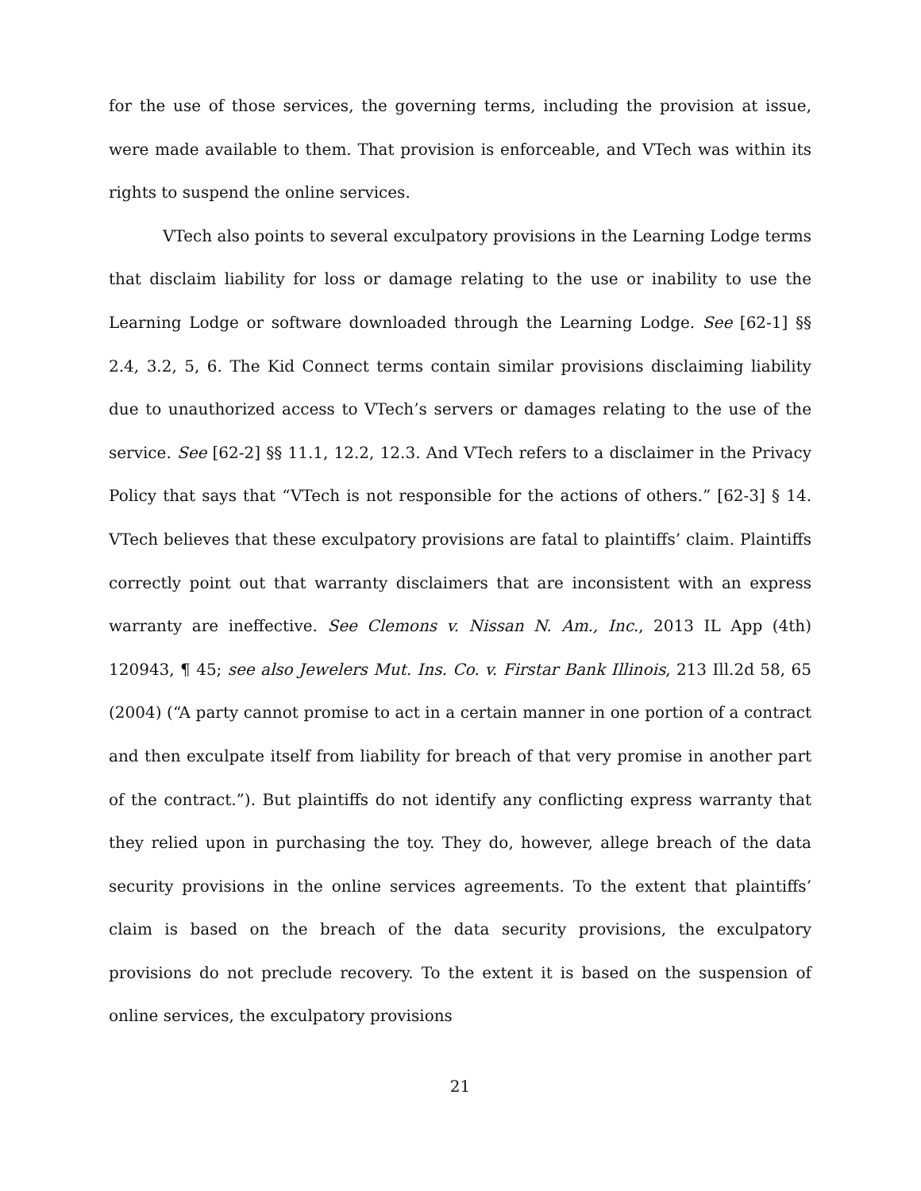for the use of those services, the governing terms, including the provision at issue, were made available to them. That provision is enforceable, and VTech was within its rights to suspend the online services.
VTech also points to several exculpatory provisions in the Learning Lodge terms that disclaim liability for loss or damage relating to the use or inability to use the Learning Lodge or software downloaded through the Learning Lodge. See [62-1] §§ 2.4, 3.2, 5, 6. The Kid Connect terms contain similar provisions disclaiming liability due to unauthorized access to VTech’s servers or damages relating to the use of the service. See [62-2] §§ 11.1, 12.2, 12.3. And VTech refers to a disclaimer in the Privacy Policy that says that “VTech is not responsible for the actions of others.” [62-3] § 14. VTech believes that these exculpatory provisions are fatal to plaintiffs’ claim. Plaintiffs correctly point out that warranty disclaimers that are inconsistent with an express warranty are ineffective. See Clemons v. Nissan N. Am., Inc., 2013 IL App (4th) 120943, ¶ 45; see also Jewelers Mut. Ins. Co. v. Firstar Bank Illinois, 213 Ill.2d 58, 65 (2004) (“A party cannot promise to act in a certain manner in one portion of a contract and then exculpate itself from liability for breach of that very promise in another part of the contract.”). But plaintiffs do not identify any conflicting express warranty that they relied upon in purchasing the toy. They do, however, allege breach of the data security provisions in the online services agreements. To the extent that plaintiffs’ claim is based on the breach of the data security provisions, the exculpatory provisions do not preclude recovery. To the extent it is based on the suspension of online services, the exculpatory provisions
21